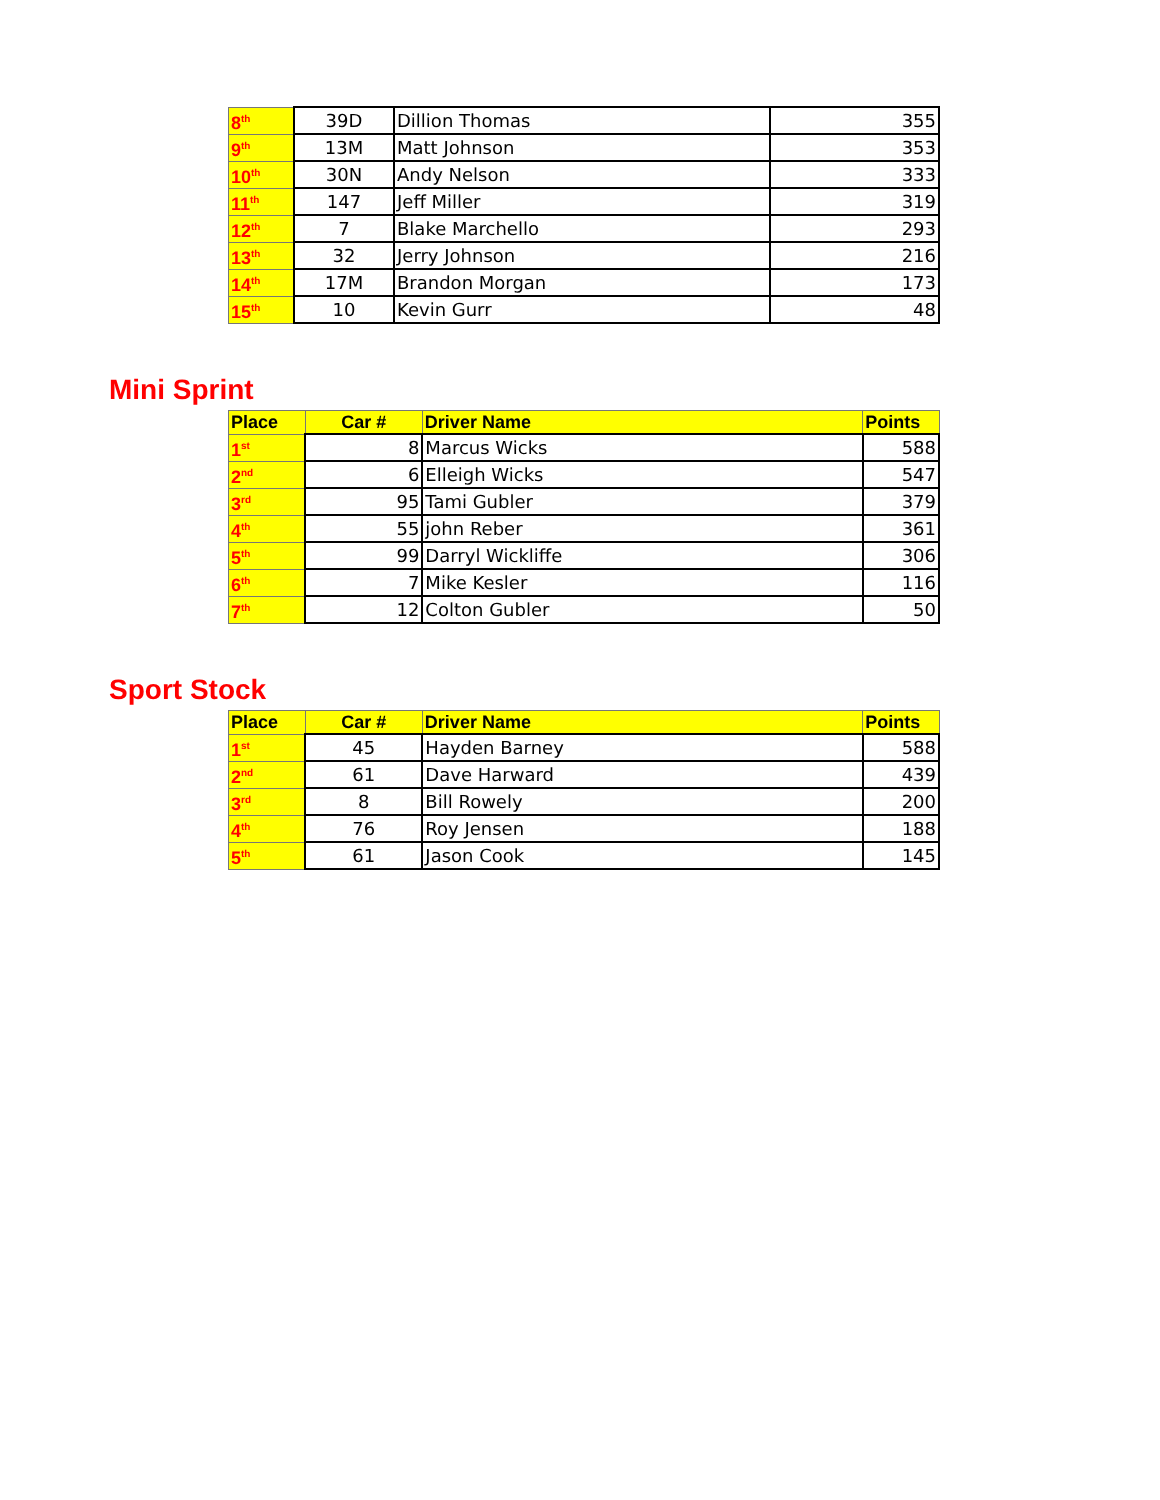| 8<sup>th</sup> | 39D | Dillion Thomas | 355 |
| 9<sup>th</sup> | 13M | Matt Johnson | 353 |
| 10<sup>th</sup> | 30N | Andy Nelson | 333 |
| 11<sup>th</sup> | 147 | Jeff Miller | 319 |
| 12<sup>th</sup> | 7 | Blake Marchello | 293 |
| 13<sup>th</sup> | 32 | Jerry Johnson | 216 |
| 14<sup>th</sup> | 17M | Brandon Morgan | 173 |
| 15<sup>th</sup> | 10 | Kevin Gurr | 48 |
Mini Sprint
| Place | Car # | Driver Name | Points |
| --- | --- | --- | --- |
| 1<sup>st</sup> | 8 | Marcus Wicks | 588 |
| 2<sup>nd</sup> | 6 | Elleigh Wicks | 547 |
| 3<sup>rd</sup> | 95 | Tami Gubler | 379 |
| 4<sup>th</sup> | 55 | john Reber | 361 |
| 5<sup>th</sup> | 99 | Darryl Wickliffe | 306 |
| 6<sup>th</sup> | 7 | Mike Kesler | 116 |
| 7<sup>th</sup> | 12 | Colton Gubler | 50 |
Sport Stock
| Place | Car # | Driver Name | Points |
| --- | --- | --- | --- |
| 1<sup>st</sup> | 45 | Hayden Barney | 588 |
| 2<sup>nd</sup> | 61 | Dave Harward | 439 |
| 3<sup>rd</sup> | 8 | Bill Rowely | 200 |
| 4<sup>th</sup> | 76 | Roy Jensen | 188 |
| 5<sup>th</sup> | 61 | Jason Cook | 145 |